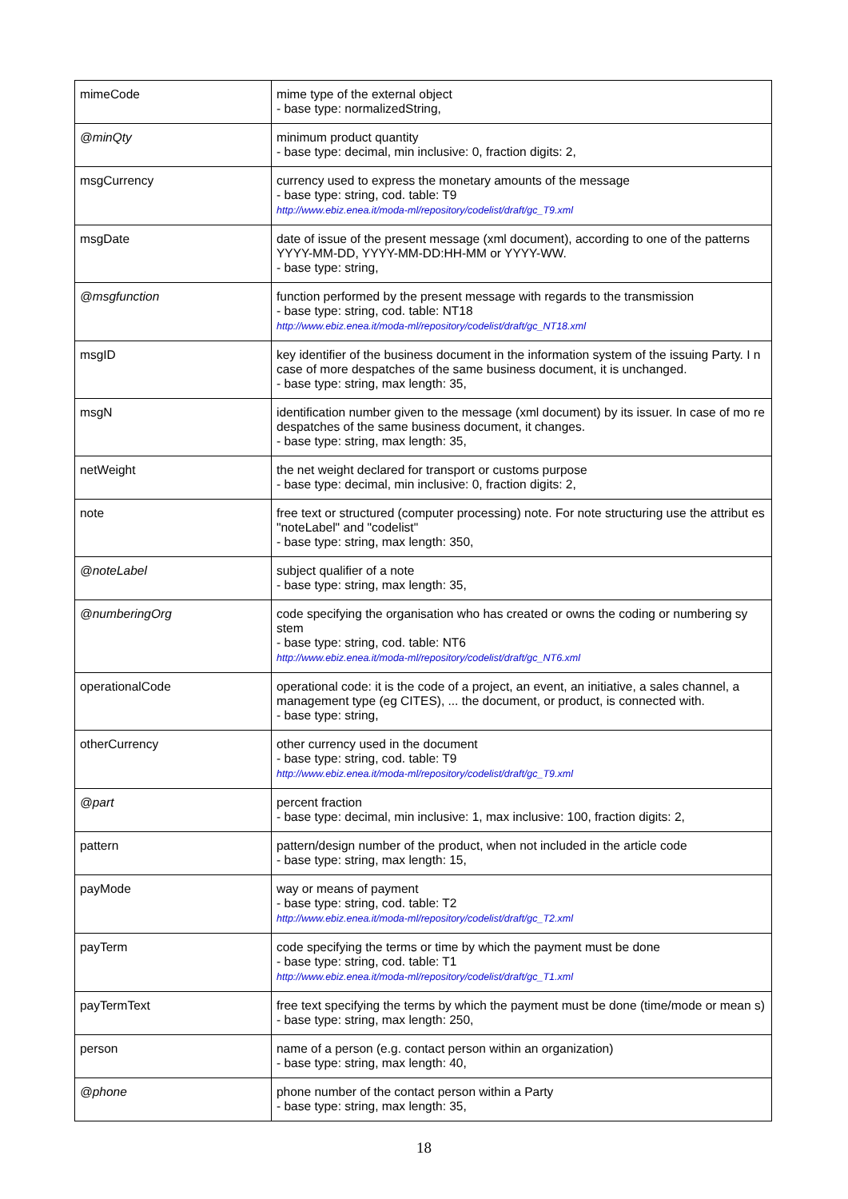| mimeCode | mime type of the external object - base type: normalizedString, |
| @minQty | minimum product quantity - base type: decimal, min inclusive: 0, fraction digits: 2, |
| msgCurrency | currency used to express the monetary amounts of the message - base type: string, cod. table: T9 http://www.ebiz.enea.it/moda-ml/repository/codelist/draft/gc_T9.xml |
| msgDate | date of issue of the present message (xml document), according to one of the patterns YYYY-MM-DD, YYYY-MM-DD:HH-MM or YYYY-WW. - base type: string, |
| @msgfunction | function performed by the present message with regards to the transmission - base type: string, cod. table: NT18 http://www.ebiz.enea.it/moda-ml/repository/codelist/draft/gc_NT18.xml |
| msgID | key identifier of the business document in the information system of the issuing Party. I n case of more despatches of the same business document, it is unchanged. - base type: string, max length: 35, |
| msgN | identification number given to the message (xml document) by its issuer. In case of mo re despatches of the same business document, it changes. - base type: string, max length: 35, |
| netWeight | the net weight declared for transport or customs purpose - base type: decimal, min inclusive: 0, fraction digits: 2, |
| note | free text or structured (computer processing) note. For note structuring use the attribut es "noteLabel" and "codelist" - base type: string, max length: 350, |
| @noteLabel | subject qualifier of a note - base type: string, max length: 35, |
| @numberingOrg | code specifying the organisation who has created or owns the coding or numbering sy stem - base type: string, cod. table: NT6 http://www.ebiz.enea.it/moda-ml/repository/codelist/draft/gc_NT6.xml |
| operationalCode | operational code: it is the code of a project, an event, an initiative, a sales channel, a management type (eg CITES), ... the document, or product, is connected with. - base type: string, |
| otherCurrency | other currency used in the document - base type: string, cod. table: T9 http://www.ebiz.enea.it/moda-ml/repository/codelist/draft/gc_T9.xml |
| @part | percent fraction - base type: decimal, min inclusive: 1, max inclusive: 100, fraction digits: 2, |
| pattern | pattern/design number of the product, when not included in the article code - base type: string, max length: 15, |
| payMode | way or means of payment - base type: string, cod. table: T2 http://www.ebiz.enea.it/moda-ml/repository/codelist/draft/gc_T2.xml |
| payTerm | code specifying the terms or time by which the payment must be done - base type: string, cod. table: T1 http://www.ebiz.enea.it/moda-ml/repository/codelist/draft/gc_T1.xml |
| payTermText | free text specifying the terms by which the payment must be done (time/mode or mean s) - base type: string, max length: 250, |
| person | name of a person (e.g. contact person within an organization) - base type: string, max length: 40, |
| @phone | phone number of the contact person within a Party - base type: string, max length: 35, |
18